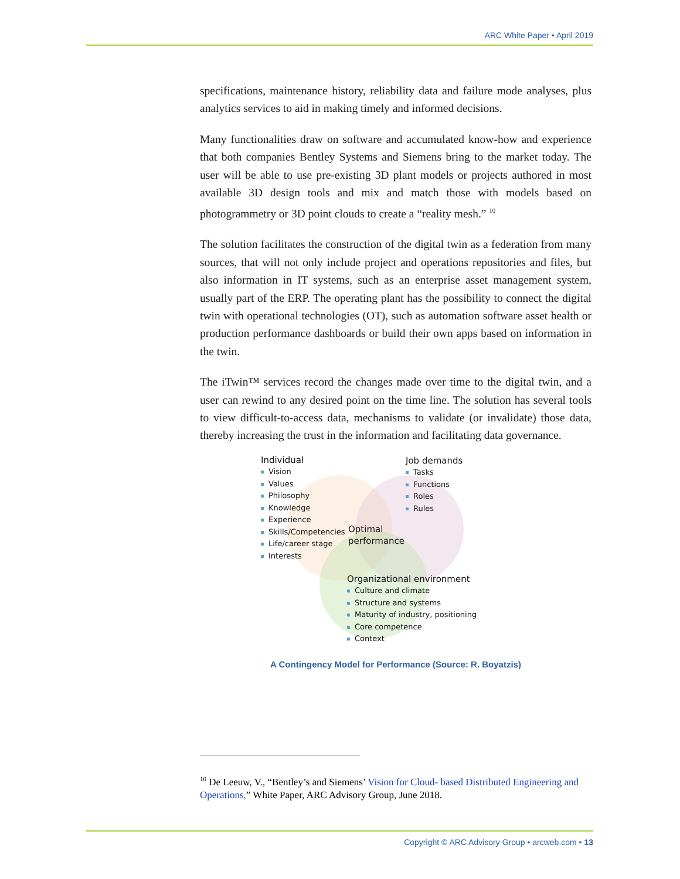ARC White Paper • April 2019
specifications, maintenance history, reliability data and failure mode analyses, plus analytics services to aid in making timely and informed decisions.
Many functionalities draw on software and accumulated know-how and experience that both companies Bentley Systems and Siemens bring to the market today. The user will be able to use pre-existing 3D plant models or projects authored in most available 3D design tools and mix and match those with models based on photogrammetry or 3D point clouds to create a “reality mesh.” <sup>10</sup>
The solution facilitates the construction of the digital twin as a federation from many sources, that will not only include project and operations repositories and files, but also information in IT systems, such as an enterprise asset management system, usually part of the ERP. The operating plant has the possibility to connect the digital twin with operational technologies (OT), such as automation software asset health or production performance dashboards or build their own apps based on information in the twin.
The iTwin™ services record the changes made over time to the digital twin, and a user can rewind to any desired point on the time line. The solution has several tools to view difficult-to-access data, mechanisms to validate (or invalidate) those data, thereby increasing the trust in the information and facilitating data governance.
Individual
Vision
Values
Philosophy
Knowledge
Experience
Skills/Competencies
Life/career stage
Interests
Job demands
Tasks
Functions
Roles
Rules
Optimal
performance
Organizational environment
Culture and climate
Structure and systems
Maturity of industry, positioning
Core competence
Context
A Contingency Model for Performance (Source: R. Boyatzis)
<sup>10</sup> De Leeuw, V., “Bentley’s and Siemens’ Vision for Cloud- based Distributed Engineering and Operations,” White Paper, ARC Advisory Group, June 2018.
Copyright © ARC Advisory Group • arcweb.com • 13